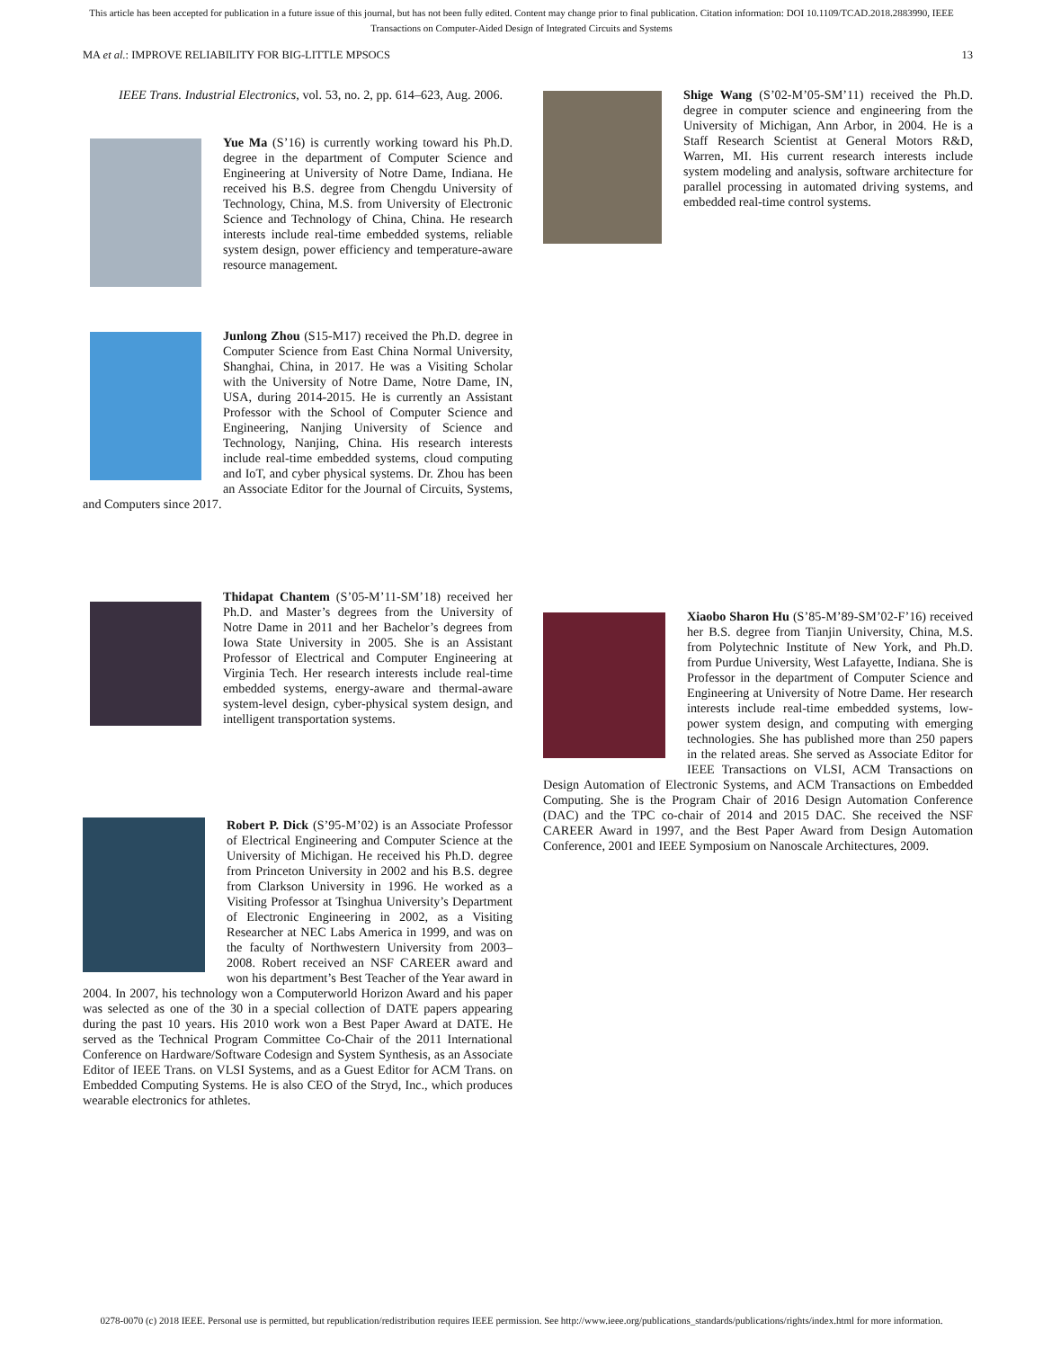This article has been accepted for publication in a future issue of this journal, but has not been fully edited. Content may change prior to final publication. Citation information: DOI 10.1109/TCAD.2018.2883990, IEEE
Transactions on Computer-Aided Design of Integrated Circuits and Systems
MA et al.: IMPROVE RELIABILITY FOR BIG-LITTLE MPSOCS 13
IEEE Trans. Industrial Electronics, vol. 53, no. 2, pp. 614–623, Aug. 2006.
Yue Ma (S’16) is currently working toward his Ph.D. degree in the department of Computer Science and Engineering at University of Notre Dame, Indiana. He received his B.S. degree from Chengdu University of Technology, China, M.S. from University of Electronic Science and Technology of China, China. He research interests include real-time embedded systems, reliable system design, power efficiency and temperature-aware resource management.
Junlong Zhou (S15-M17) received the Ph.D. degree in Computer Science from East China Normal University, Shanghai, China, in 2017. He was a Visiting Scholar with the University of Notre Dame, Notre Dame, IN, USA, during 2014-2015. He is currently an Assistant Professor with the School of Computer Science and Engineering, Nanjing University of Science and Technology, Nanjing, China. His research interests include real-time embedded systems, cloud computing and IoT, and cyber physical systems. Dr. Zhou has been an Associate Editor for the Journal of Circuits, Systems, and Computers since 2017.
Thidapat Chantem (S’05-M’11-SM’18) received her Ph.D. and Master’s degrees from the University of Notre Dame in 2011 and her Bachelor’s degrees from Iowa State University in 2005. She is an Assistant Professor of Electrical and Computer Engineering at Virginia Tech. Her research interests include real-time embedded systems, energy-aware and thermal-aware system-level design, cyber-physical system design, and intelligent transportation systems.
Robert P. Dick (S’95-M’02) is an Associate Professor of Electrical Engineering and Computer Science at the University of Michigan. He received his Ph.D. degree from Princeton University in 2002 and his B.S. degree from Clarkson University in 1996. He worked as a Visiting Professor at Tsinghua University’s Department of Electronic Engineering in 2002, as a Visiting Researcher at NEC Labs America in 1999, and was on the faculty of Northwestern University from 2003–2008. Robert received an NSF CAREER award and won his department’s Best Teacher of the Year award in 2004. In 2007, his technology won a Computerworld Horizon Award and his paper was selected as one of the 30 in a special collection of DATE papers appearing during the past 10 years. His 2010 work won a Best Paper Award at DATE. He served as the Technical Program Committee Co-Chair of the 2011 International Conference on Hardware/Software Codesign and System Synthesis, as an Associate Editor of IEEE Trans. on VLSI Systems, and as a Guest Editor for ACM Trans. on Embedded Computing Systems. He is also CEO of the Stryd, Inc., which produces wearable electronics for athletes.
Shige Wang (S’02-M’05-SM’11) received the Ph.D. degree in computer science and engineering from the University of Michigan, Ann Arbor, in 2004. He is a Staff Research Scientist at General Motors R&D, Warren, MI. His current research interests include system modeling and analysis, software architecture for parallel processing in automated driving systems, and embedded real-time control systems.
Xiaobo Sharon Hu (S’85-M’89-SM’02-F’16) received her B.S. degree from Tianjin University, China, M.S. from Polytechnic Institute of New York, and Ph.D. from Purdue University, West Lafayette, Indiana. She is Professor in the department of Computer Science and Engineering at University of Notre Dame. Her research interests include real-time embedded systems, low-power system design, and computing with emerging technologies. She has published more than 250 papers in the related areas. She served as Associate Editor for IEEE Transactions on VLSI, ACM Transactions on Design Automation of Electronic Systems, and ACM Transactions on Embedded Computing. She is the Program Chair of 2016 Design Automation Conference (DAC) and the TPC co-chair of 2014 and 2015 DAC. She received the NSF CAREER Award in 1997, and the Best Paper Award from Design Automation Conference, 2001 and IEEE Symposium on Nanoscale Architectures, 2009.
0278-0070 (c) 2018 IEEE. Personal use is permitted, but republication/redistribution requires IEEE permission. See http://www.ieee.org/publications_standards/publications/rights/index.html for more information.